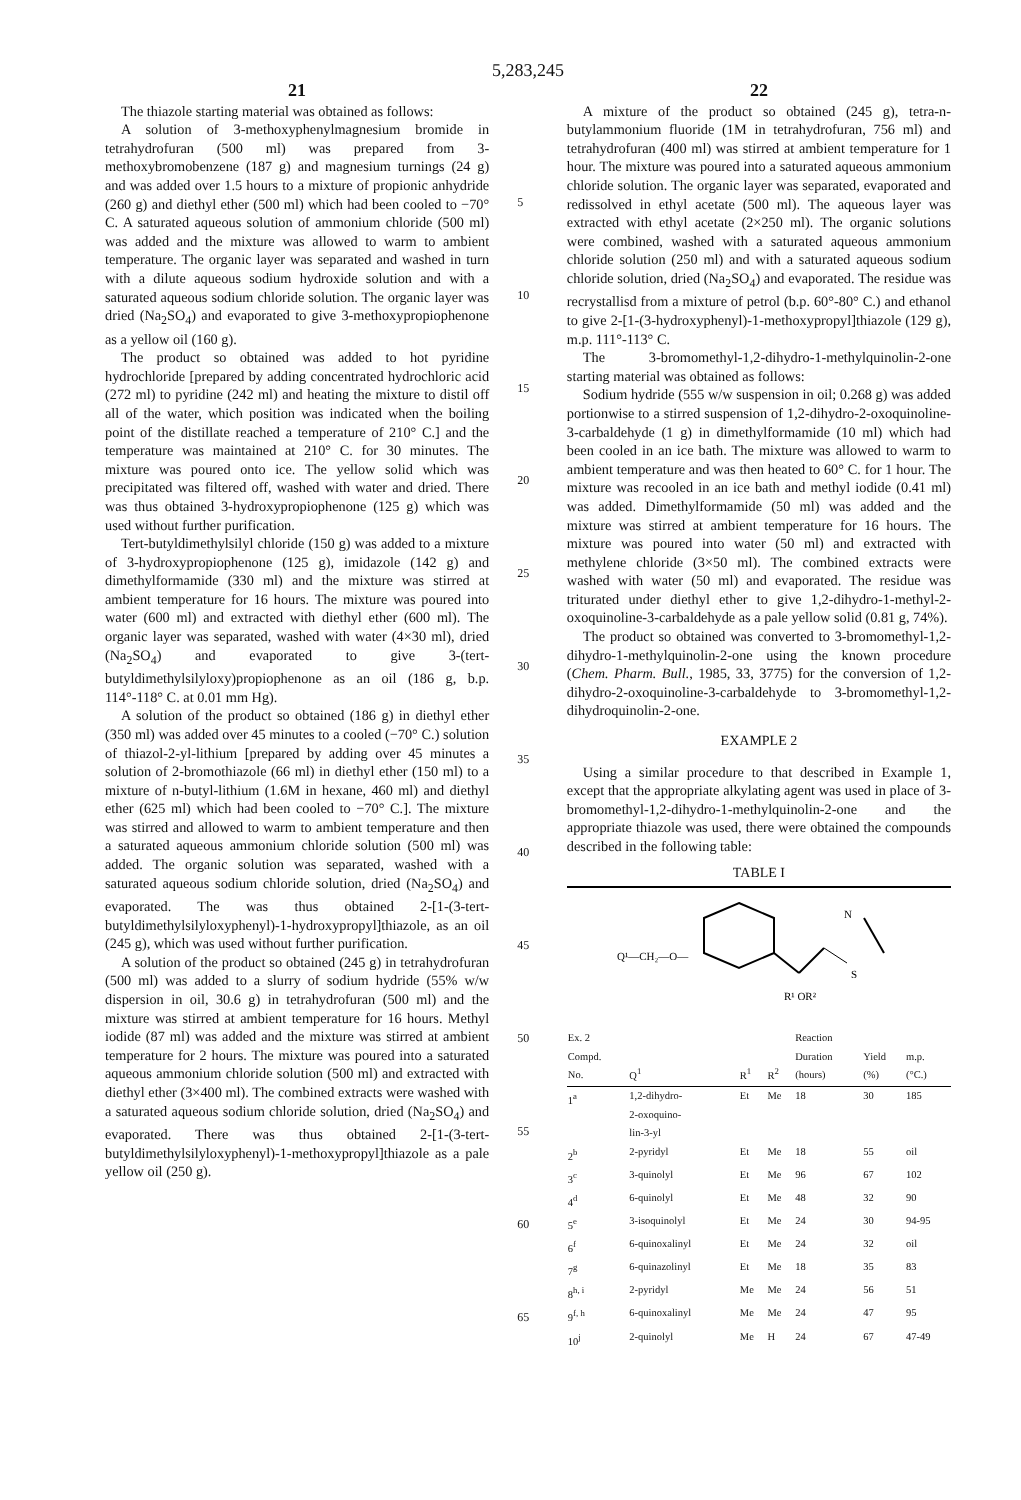5,283,245
21
The thiazole starting material was obtained as follows:
A solution of 3-methoxyphenylmagnesium bromide in tetrahydrofuran (500 ml) was prepared from 3-methoxybromobenzene (187 g) and magnesium turnings (24 g) and was added over 1.5 hours to a mixture of propionic anhydride (260 g) and diethyl ether (500 ml) which had been cooled to −70° C. A saturated aqueous solution of ammonium chloride (500 ml) was added and the mixture was allowed to warm to ambient temperature. The organic layer was separated and washed in turn with a dilute aqueous sodium hydroxide solution and with a saturated aqueous sodium chloride solution. The organic layer was dried (Na<sub>2</sub>SO<sub>4</sub>) and evaporated to give 3-methoxypropiophenone as a yellow oil (160 g).
The product so obtained was added to hot pyridine hydrochloride [prepared by adding concentrated hydrochloric acid (272 ml) to pyridine (242 ml) and heating the mixture to distil off all of the water, which position was indicated when the boiling point of the distillate reached a temperature of 210° C.] and the temperature was maintained at 210° C. for 30 minutes. The mixture was poured onto ice. The yellow solid which was precipitated was filtered off, washed with water and dried. There was thus obtained 3-hydroxypropiophenone (125 g) which was used without further purification.
Tert-butyldimethylsilyl chloride (150 g) was added to a mixture of 3-hydroxypropiophenone (125 g), imidazole (142 g) and dimethylformamide (330 ml) and the mixture was stirred at ambient temperature for 16 hours. The mixture was poured into water (600 ml) and extracted with diethyl ether (600 ml). The organic layer was separated, washed with water (4×30 ml), dried (Na<sub>2</sub>SO<sub>4</sub>) and evaporated to give 3-(tert-butyldimethylsilyloxy)propiophenone as an oil (186 g, b.p. 114°-118° C. at 0.01 mm Hg).
A solution of the product so obtained (186 g) in diethyl ether (350 ml) was added over 45 minutes to a cooled (−70° C.) solution of thiazol-2-yl-lithium [prepared by adding over 45 minutes a solution of 2-bromothiazole (66 ml) in diethyl ether (150 ml) to a mixture of n-butyl-lithium (1.6M in hexane, 460 ml) and diethyl ether (625 ml) which had been cooled to −70° C.]. The mixture was stirred and allowed to warm to ambient temperature and then a saturated aqueous ammonium chloride solution (500 ml) was added. The organic solution was separated, washed with a saturated aqueous sodium chloride solution, dried (Na<sub>2</sub>SO<sub>4</sub>) and evaporated. The was thus obtained 2-[1-(3-tert-butyldimethylsilyloxyphenyl)-1-hydroxypropyl]thiazole, as an oil (245 g), which was used without further purification.
A solution of the product so obtained (245 g) in tetrahydrofuran (500 ml) was added to a slurry of sodium hydride (55% w/w dispersion in oil, 30.6 g) in tetrahydrofuran (500 ml) and the mixture was stirred at ambient temperature for 16 hours. Methyl iodide (87 ml) was added and the mixture was stirred at ambient temperature for 2 hours. The mixture was poured into a saturated aqueous ammonium chloride solution (500 ml) and extracted with diethyl ether (3×400 ml). The combined extracts were washed with a saturated aqueous sodium chloride solution, dried (Na<sub>2</sub>SO<sub>4</sub>) and evaporated. There was thus obtained 2-[1-(3-tert-butyldimethylsilyloxyphenyl)-1-methoxypropyl]thiazole as a pale yellow oil (250 g).
5
10
15
20
25
30
35
40
45
50
55
60
65
22
A mixture of the product so obtained (245 g), tetra-n-butylammonium fluoride (1M in tetrahydrofuran, 756 ml) and tetrahydrofuran (400 ml) was stirred at ambient temperature for 1 hour. The mixture was poured into a saturated aqueous ammonium chloride solution. The organic layer was separated, evaporated and redissolved in ethyl acetate (500 ml). The aqueous layer was extracted with ethyl acetate (2×250 ml). The organic solutions were combined, washed with a saturated aqueous ammonium chloride solution (250 ml) and with a saturated aqueous sodium chloride solution, dried (Na<sub>2</sub>SO<sub>4</sub>) and evaporated. The residue was recrystallisd from a mixture of petrol (b.p. 60°-80° C.) and ethanol to give 2-[1-(3-hydroxyphenyl)-1-methoxypropyl]thiazole (129 g), m.p. 111°-113° C.
The 3-bromomethyl-1,2-dihydro-1-methylquinolin-2-one starting material was obtained as follows:
Sodium hydride (555 w/w suspension in oil; 0.268 g) was added portionwise to a stirred suspension of 1,2-dihydro-2-oxoquinoline-3-carbaldehyde (1 g) in dimethylformamide (10 ml) which had been cooled in an ice bath. The mixture was allowed to warm to ambient temperature and was then heated to 60° C. for 1 hour. The mixture was recooled in an ice bath and methyl iodide (0.41 ml) was added. Dimethylformamide (50 ml) was added and the mixture was stirred at ambient temperature for 16 hours. The mixture was poured into water (50 ml) and extracted with methylene chloride (3×50 ml). The combined extracts were washed with water (50 ml) and evaporated. The residue was triturated under diethyl ether to give 1,2-dihydro-1-methyl-2-oxoquinoline-3-carbaldehyde as a pale yellow solid (0.81 g, 74%).
The product so obtained was converted to 3-bromomethyl-1,2-dihydro-1-methylquinolin-2-one using the known procedure (Chem. Pharm. Bull., 1985, 33, 3775) for the conversion of 1,2-dihydro-2-oxoquinoline-3-carbaldehyde to 3-bromomethyl-1,2-dihydroquinolin-2-one.
EXAMPLE 2
Using a similar procedure to that described in Example 1, except that the appropriate alkylating agent was used in place of 3-bromomethyl-1,2-dihydro-1-methylquinolin-2-one and the appropriate thiazole was used, there were obtained the compounds described in the following table:
TABLE I
| N S Q¹—CH₂—O— R¹ OR² | | | | | | |
| Ex. 2 Compd. No. | Q<sup>1</sup> | R<sup>1</sup> | R<sup>2</sup> | Reaction Duration (hours) | Yield (%) | m.p. (°C.) |
| 1<sup>a</sup> | 1,2-dihydro- 2-oxoquino- lin-3-yl | Et | Me | 18 | 30 | 185 |
| 2<sup>b</sup> | 2-pyridyl | Et | Me | 18 | 55 | oil |
| 3<sup>c</sup> | 3-quinolyl | Et | Me | 96 | 67 | 102 |
| 4<sup>d</sup> | 6-quinolyl | Et | Me | 48 | 32 | 90 |
| 5<sup>e</sup> | 3-isoquinolyl | Et | Me | 24 | 30 | 94-95 |
| 6<sup>f</sup> | 6-quinoxalinyl | Et | Me | 24 | 32 | oil |
| 7<sup>g</sup> | 6-quinazolinyl | Et | Me | 18 | 35 | 83 |
| 8<sup>h, i</sup> | 2-pyridyl | Me | Me | 24 | 56 | 51 |
| 9<sup>f, h</sup> | 6-quinoxalinyl | Me | Me | 24 | 47 | 95 |
| 10<sup>j</sup> | 2-quinolyl | Me | H | 24 | 67 | 47-49 |